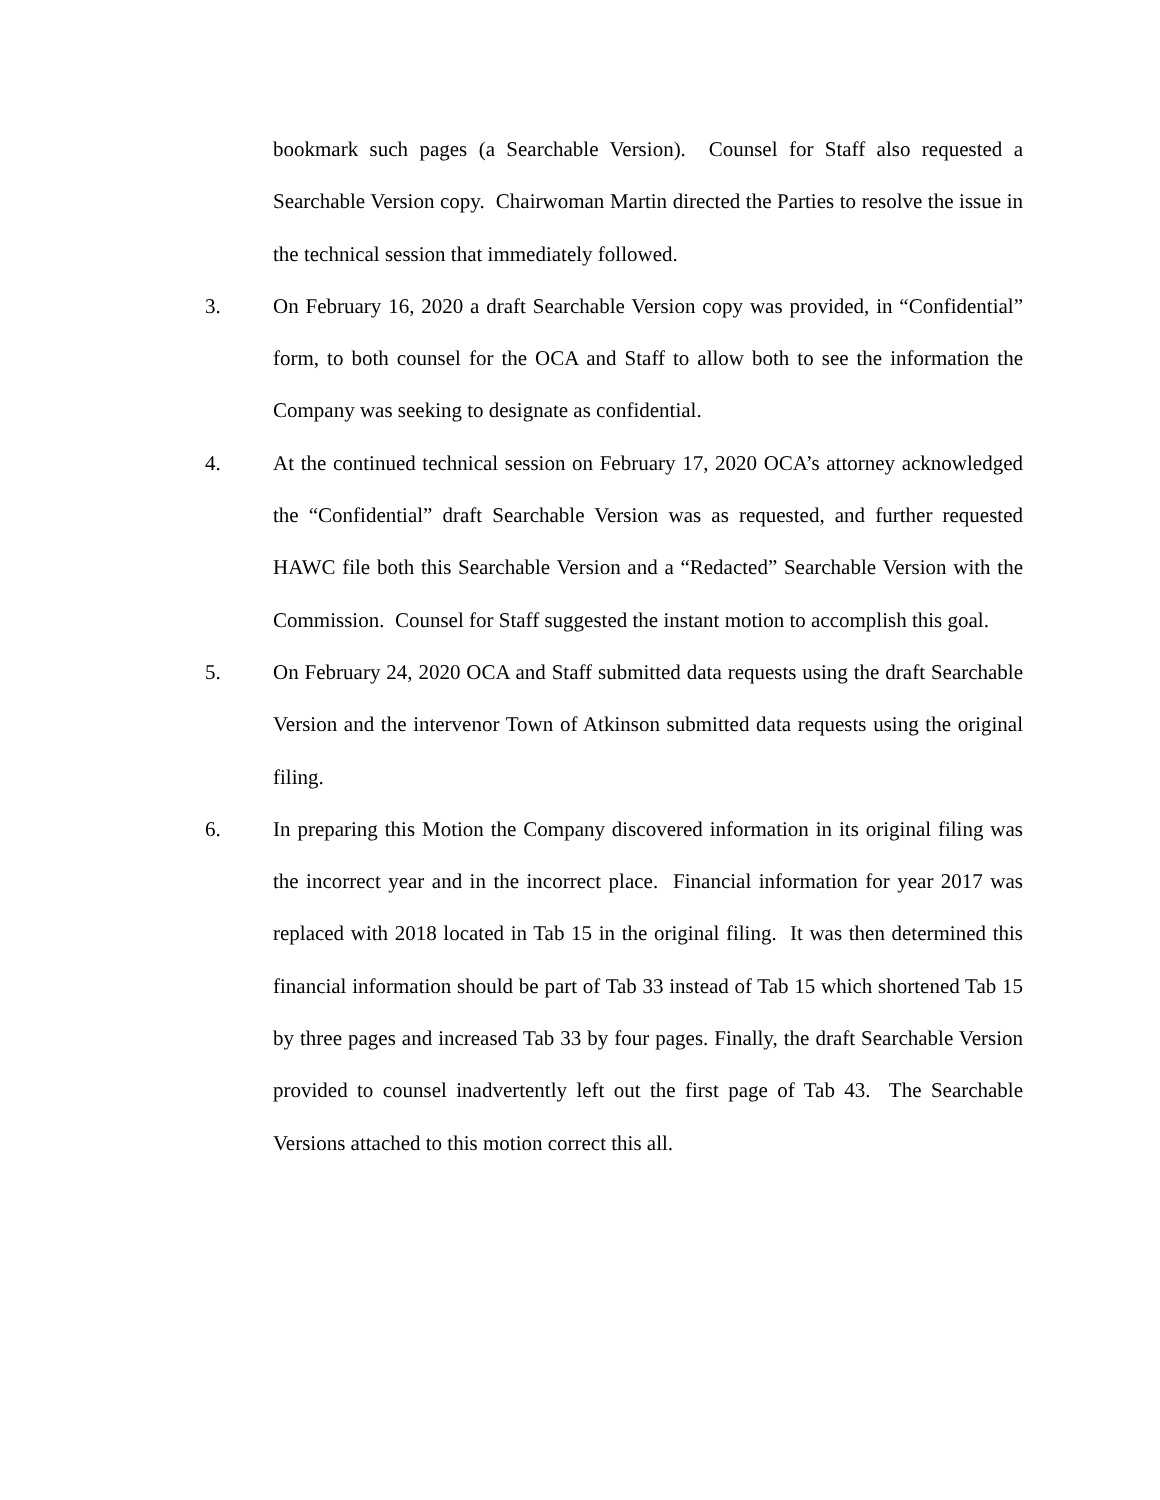bookmark such pages (a Searchable Version). Counsel for Staff also requested a Searchable Version copy. Chairwoman Martin directed the Parties to resolve the issue in the technical session that immediately followed.
3. On February 16, 2020 a draft Searchable Version copy was provided, in “Confidential” form, to both counsel for the OCA and Staff to allow both to see the information the Company was seeking to designate as confidential.
4. At the continued technical session on February 17, 2020 OCA’s attorney acknowledged the “Confidential” draft Searchable Version was as requested, and further requested HAWC file both this Searchable Version and a “Redacted” Searchable Version with the Commission. Counsel for Staff suggested the instant motion to accomplish this goal.
5. On February 24, 2020 OCA and Staff submitted data requests using the draft Searchable Version and the intervenor Town of Atkinson submitted data requests using the original filing.
6. In preparing this Motion the Company discovered information in its original filing was the incorrect year and in the incorrect place. Financial information for year 2017 was replaced with 2018 located in Tab 15 in the original filing. It was then determined this financial information should be part of Tab 33 instead of Tab 15 which shortened Tab 15 by three pages and increased Tab 33 by four pages. Finally, the draft Searchable Version provided to counsel inadvertently left out the first page of Tab 43. The Searchable Versions attached to this motion correct this all.